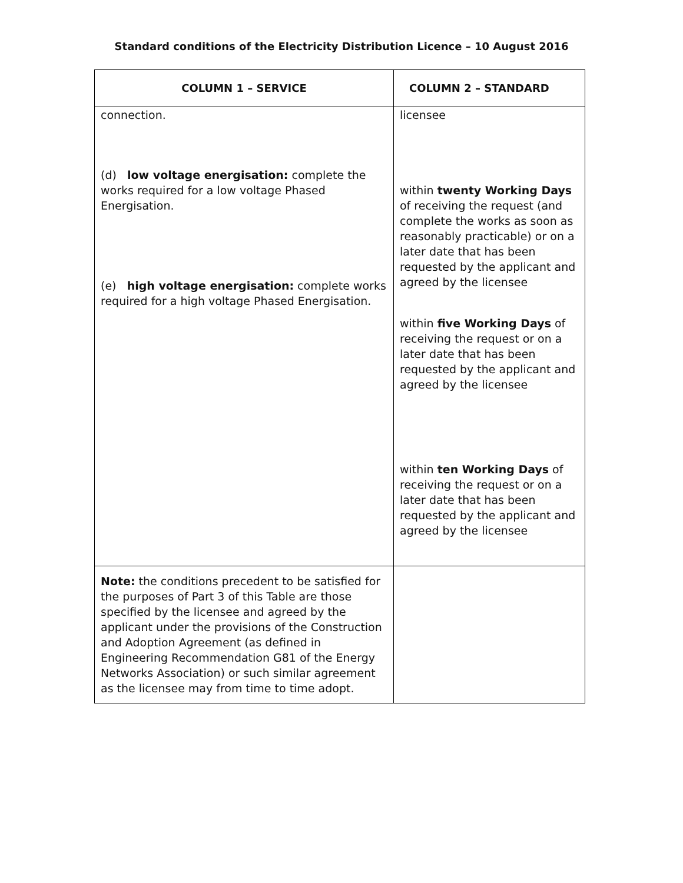Standard conditions of the Electricity Distribution Licence – 10 August 2016
| COLUMN 1 – SERVICE | COLUMN 2 – STANDARD |
| --- | --- |
| connection. (d) low voltage energisation: complete the works required for a low voltage Phased Energisation. (e) high voltage energisation: complete works required for a high voltage Phased Energisation. | licensee within twenty Working Days of receiving the request (and complete the works as soon as reasonably practicable) or on a later date that has been requested by the applicant and agreed by the licensee within five Working Days of receiving the request or on a later date that has been requested by the applicant and agreed by the licensee within ten Working Days of receiving the request or on a later date that has been requested by the applicant and agreed by the licensee |
| Note: the conditions precedent to be satisfied for the purposes of Part 3 of this Table are those specified by the licensee and agreed by the applicant under the provisions of the Construction and Adoption Agreement (as defined in Engineering Recommendation G81 of the Energy Networks Association) or such similar agreement as the licensee may from time to time adopt. | |